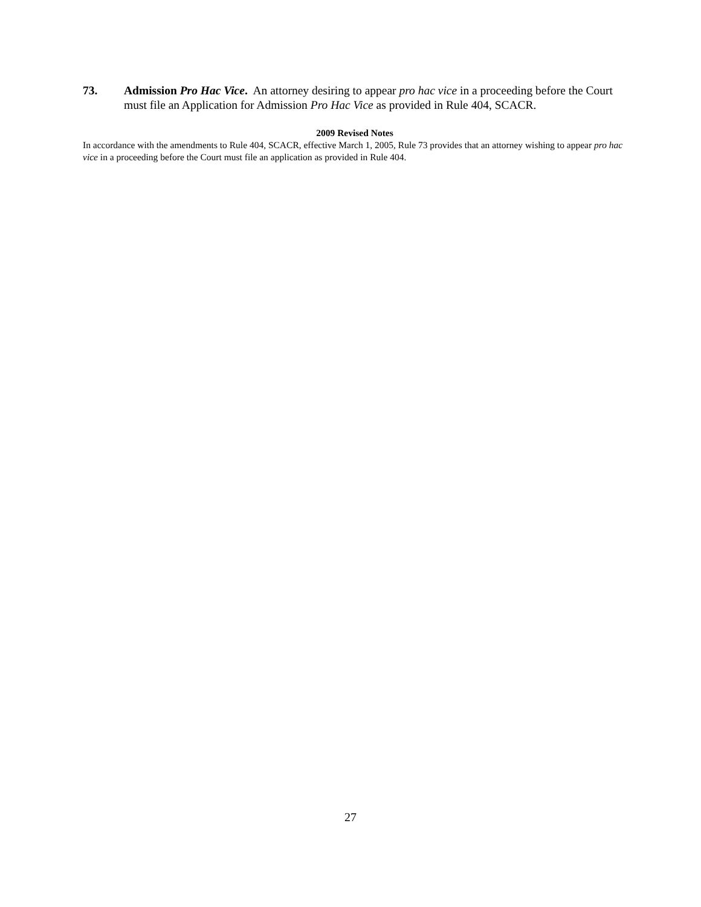73. Admission Pro Hac Vice. An attorney desiring to appear pro hac vice in a proceeding before the Court must file an Application for Admission Pro Hac Vice as provided in Rule 404, SCACR.
2009 Revised Notes
In accordance with the amendments to Rule 404, SCACR, effective March 1, 2005, Rule 73 provides that an attorney wishing to appear pro hac vice in a proceeding before the Court must file an application as provided in Rule 404.
27